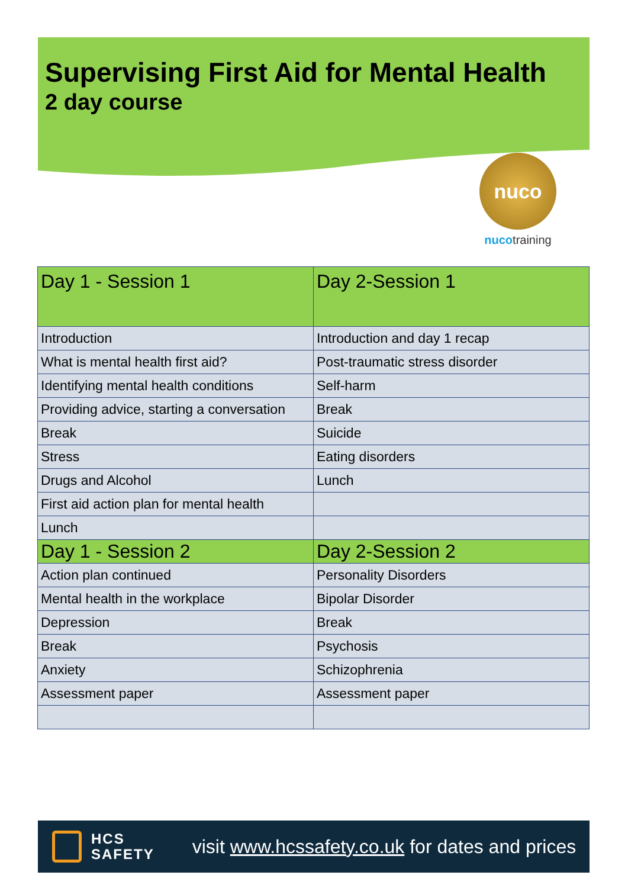Supervising First Aid for Mental Health
2 day course
nuco
nucotraining
| Day 1 - Session 1 | Day 2-Session 1 |
| --- | --- |
| Introduction | Introduction and day 1 recap |
| What is mental health first aid? | Post-traumatic stress disorder |
| Identifying mental health conditions | Self-harm |
| Providing advice, starting a conversation | Break |
| Break | Suicide |
| Stress | Eating disorders |
| Drugs and Alcohol | Lunch |
| First aid action plan for mental health | |
| Lunch | |
| Day 1 - Session 2 | Day 2-Session 2 |
| Action plan continued | Personality Disorders |
| Mental health in the workplace | Bipolar Disorder |
| Depression | Break |
| Break | Psychosis |
| Anxiety | Schizophrenia |
| Assessment paper | Assessment paper |
HCS
SAFETY
visit www.hcssafety.co.uk for dates and prices